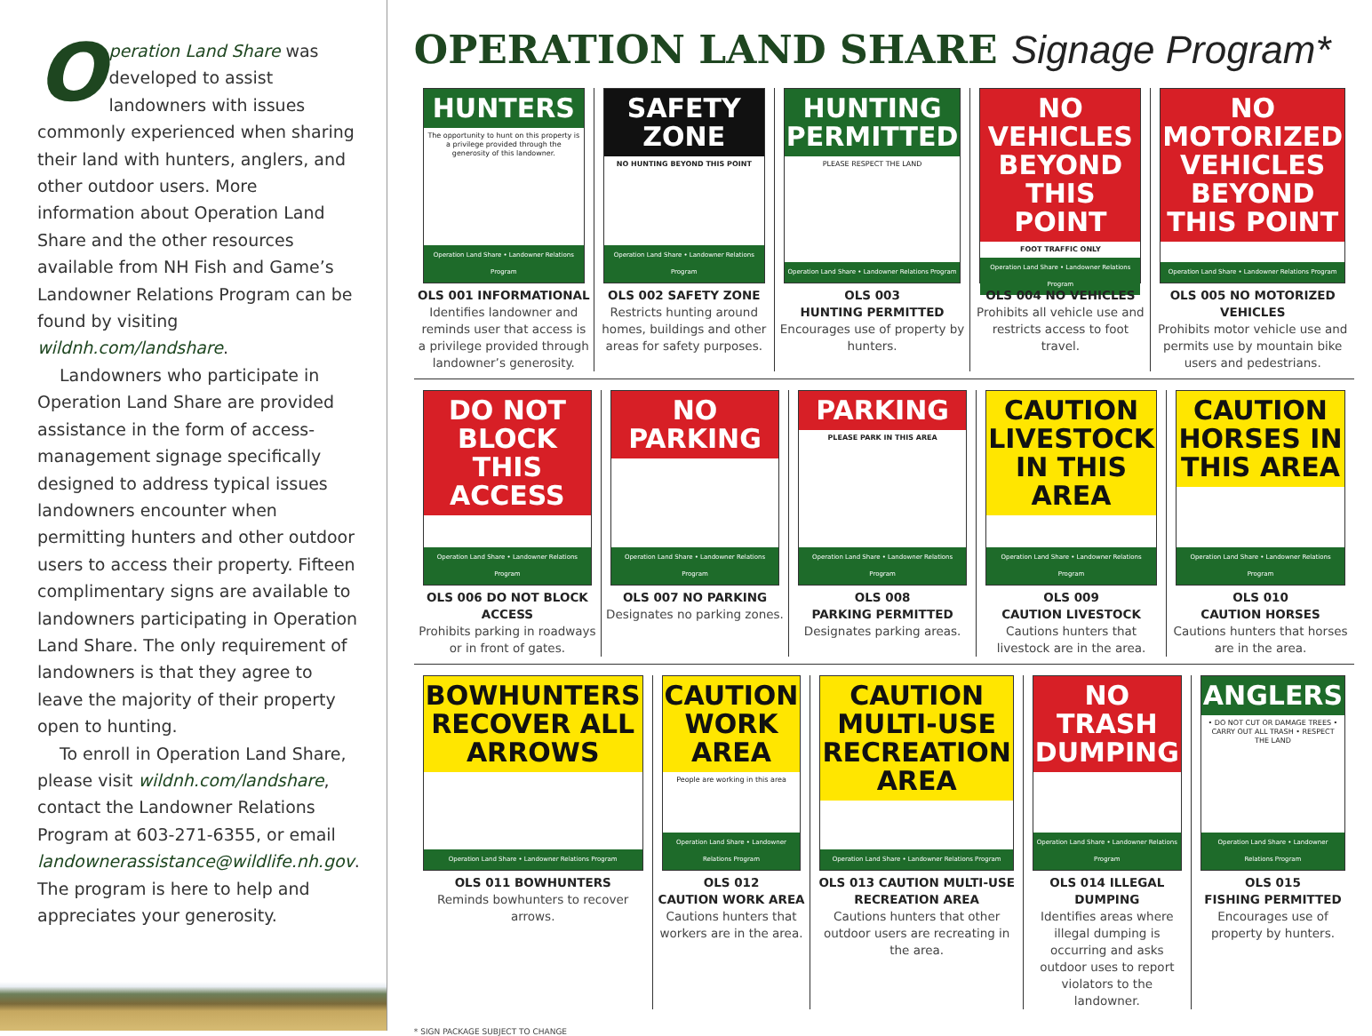Operation Land Share was developed to assist landowners with issues commonly experienced when sharing their land with hunters, anglers, and other outdoor users. More information about Operation Land Share and the other resources available from NH Fish and Game’s Landowner Relations Program can be found by visiting wildnh.com/landshare.
Landowners who participate in Operation Land Share are provided assistance in the form of access-management signage specifically designed to address typical issues landowners encounter when permitting hunters and other outdoor users to access their property. Fifteen complimentary signs are available to landowners participating in Operation Land Share. The only requirement of landowners is that they agree to leave the majority of their property open to hunting.
To enroll in Operation Land Share, please visit wildnh.com/landshare, contact the Landowner Relations Program at 603-271-6355, or email landownerassistance@wildlife.nh.gov. The program is here to help and appreciates your generosity.
OPERATION LAND SHARE Signage Program*
HUNTERS
The opportunity to hunt on this property is a privilege provided through the generosity of this landowner.
Operation Land Share • Landowner Relations Program
OLS 001 INFORMATIONAL
Identifies landowner and reminds user that access is a privilege provided through landowner’s generosity.
SAFETY ZONE
NO HUNTING BEYOND THIS POINT
Operation Land Share • Landowner Relations Program
OLS 002 SAFETY ZONE
Restricts hunting around homes, buildings and other areas for safety purposes.
HUNTING PERMITTED
PLEASE RESPECT THE LAND
Operation Land Share • Landowner Relations Program
OLS 003
HUNTING PERMITTED
Encourages use of property by hunters.
NO VEHICLES BEYOND THIS POINT
FOOT TRAFFIC ONLY
Operation Land Share • Landowner Relations Program
OLS 004 NO VEHICLES
Prohibits all vehicle use and restricts access to foot travel.
NO MOTORIZED VEHICLES BEYOND THIS POINT
Operation Land Share • Landowner Relations Program
OLS 005 NO MOTORIZED VEHICLES
Prohibits motor vehicle use and permits use by mountain bike users and pedestrians.
DO NOT BLOCK THIS ACCESS
Operation Land Share • Landowner Relations Program
OLS 006 DO NOT BLOCK ACCESS
Prohibits parking in roadways or in front of gates.
NO PARKING
Operation Land Share • Landowner Relations Program
OLS 007 NO PARKING
Designates no parking zones.
PARKING
PLEASE PARK IN THIS AREA
Operation Land Share • Landowner Relations Program
OLS 008
PARKING PERMITTED
Designates parking areas.
CAUTION LIVESTOCK IN THIS AREA
Operation Land Share • Landowner Relations Program
OLS 009
CAUTION LIVESTOCK
Cautions hunters that livestock are in the area.
CAUTION HORSES IN THIS AREA
Operation Land Share • Landowner Relations Program
OLS 010
CAUTION HORSES
Cautions hunters that horses are in the area.
BOWHUNTERS RECOVER ALL ARROWS
Operation Land Share • Landowner Relations Program
OLS 011 BOWHUNTERS
Reminds bowhunters to recover arrows.
CAUTION WORK AREA
People are working in this area
Operation Land Share • Landowner Relations Program
OLS 012
CAUTION WORK AREA
Cautions hunters that workers are in the area.
CAUTION MULTI-USE RECREATION AREA
Operation Land Share • Landowner Relations Program
OLS 013 CAUTION MULTI-USE RECREATION AREA
Cautions hunters that other outdoor users are recreating in the area.
NO TRASH DUMPING
Operation Land Share • Landowner Relations Program
OLS 014 ILLEGAL DUMPING
Identifies areas where illegal dumping is occurring and asks outdoor uses to report violators to the landowner.
ANGLERS
• DO NOT CUT OR DAMAGE TREES • CARRY OUT ALL TRASH • RESPECT THE LAND
Operation Land Share • Landowner Relations Program
OLS 015
FISHING PERMITTED
Encourages use of property by hunters.
* SIGN PACKAGE SUBJECT TO CHANGE